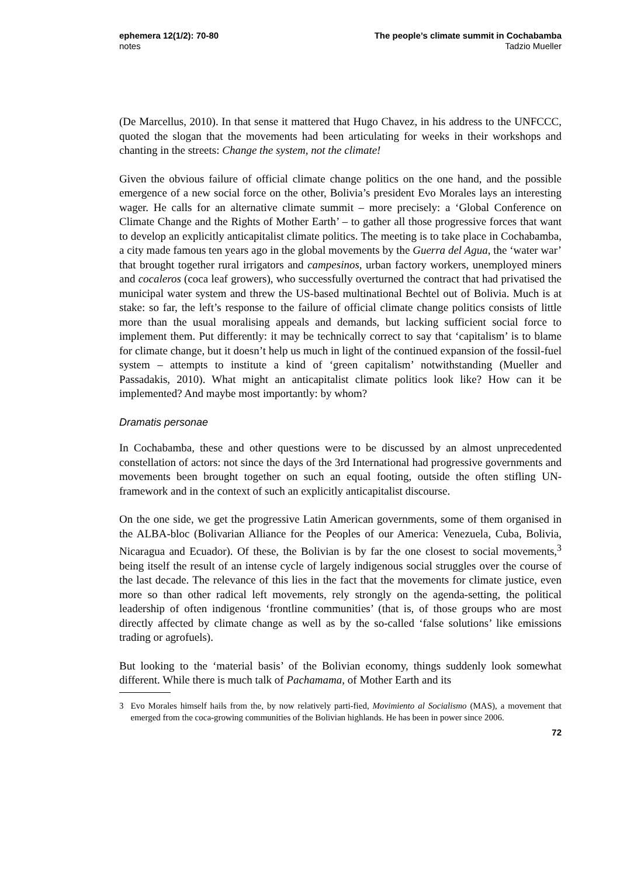ephemera 12(1/2): 70-80
notes
The people’s climate summit in Cochabamba
Tadzio Mueller
(De Marcellus, 2010). In that sense it mattered that Hugo Chavez, in his address to the UNFCCC, quoted the slogan that the movements had been articulating for weeks in their workshops and chanting in the streets: Change the system, not the climate!
Given the obvious failure of official climate change politics on the one hand, and the possible emergence of a new social force on the other, Bolivia’s president Evo Morales lays an interesting wager. He calls for an alternative climate summit – more precisely: a ‘Global Conference on Climate Change and the Rights of Mother Earth’ – to gather all those progressive forces that want to develop an explicitly anticapitalist climate politics. The meeting is to take place in Cochabamba, a city made famous ten years ago in the global movements by the Guerra del Agua, the ‘water war’ that brought together rural irrigators and campesinos, urban factory workers, unemployed miners and cocaleros (coca leaf growers), who successfully overturned the contract that had privatised the municipal water system and threw the US-based multinational Bechtel out of Bolivia. Much is at stake: so far, the left’s response to the failure of official climate change politics consists of little more than the usual moralising appeals and demands, but lacking sufficient social force to implement them. Put differently: it may be technically correct to say that ‘capitalism’ is to blame for climate change, but it doesn’t help us much in light of the continued expansion of the fossil-fuel system – attempts to institute a kind of ‘green capitalism’ notwithstanding (Mueller and Passadakis, 2010). What might an anticapitalist climate politics look like? How can it be implemented? And maybe most importantly: by whom?
Dramatis personae
In Cochabamba, these and other questions were to be discussed by an almost unprecedented constellation of actors: not since the days of the 3rd International had progressive governments and movements been brought together on such an equal footing, outside the often stifling UN-framework and in the context of such an explicitly anticapitalist discourse.
On the one side, we get the progressive Latin American governments, some of them organised in the ALBA-bloc (Bolivarian Alliance for the Peoples of our America: Venezuela, Cuba, Bolivia, Nicaragua and Ecuador). Of these, the Bolivian is by far the one closest to social movements,<sup>3</sup> being itself the result of an intense cycle of largely indigenous social struggles over the course of the last decade. The relevance of this lies in the fact that the movements for climate justice, even more so than other radical left movements, rely strongly on the agenda-setting, the political leadership of often indigenous ‘frontline communities’ (that is, of those groups who are most directly affected by climate change as well as by the so-called ‘false solutions’ like emissions trading or agrofuels).
But looking to the ‘material basis’ of the Bolivian economy, things suddenly look somewhat different. While there is much talk of Pachamama, of Mother Earth and its
3 Evo Morales himself hails from the, by now relatively parti-fied, Movimiento al Socialismo (MAS), a movement that emerged from the coca-growing communities of the Bolivian highlands. He has been in power since 2006.
72